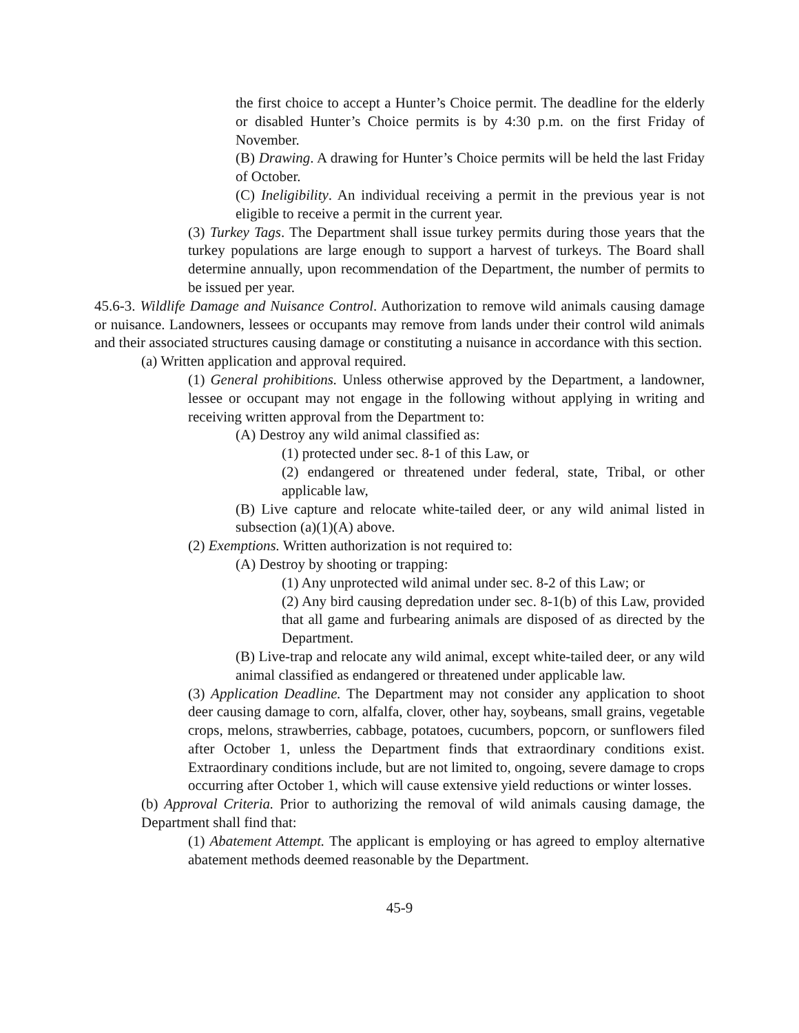the first choice to accept a Hunter’s Choice permit. The deadline for the elderly or disabled Hunter’s Choice permits is by 4:30 p.m. on the first Friday of November.
(B) Drawing. A drawing for Hunter’s Choice permits will be held the last Friday of October.
(C) Ineligibility. An individual receiving a permit in the previous year is not eligible to receive a permit in the current year.
(3) Turkey Tags. The Department shall issue turkey permits during those years that the turkey populations are large enough to support a harvest of turkeys. The Board shall determine annually, upon recommendation of the Department, the number of permits to be issued per year.
45.6-3. Wildlife Damage and Nuisance Control. Authorization to remove wild animals causing damage or nuisance. Landowners, lessees or occupants may remove from lands under their control wild animals and their associated structures causing damage or constituting a nuisance in accordance with this section.
(a) Written application and approval required.
(1) General prohibitions. Unless otherwise approved by the Department, a landowner, lessee or occupant may not engage in the following without applying in writing and receiving written approval from the Department to:
(A) Destroy any wild animal classified as:
(1) protected under sec. 8-1 of this Law, or
(2) endangered or threatened under federal, state, Tribal, or other applicable law,
(B) Live capture and relocate white-tailed deer, or any wild animal listed in subsection (a)(1)(A) above.
(2) Exemptions. Written authorization is not required to:
(A) Destroy by shooting or trapping:
(1) Any unprotected wild animal under sec. 8-2 of this Law; or
(2) Any bird causing depredation under sec. 8-1(b) of this Law, provided that all game and furbearing animals are disposed of as directed by the Department.
(B) Live-trap and relocate any wild animal, except white-tailed deer, or any wild animal classified as endangered or threatened under applicable law.
(3) Application Deadline. The Department may not consider any application to shoot deer causing damage to corn, alfalfa, clover, other hay, soybeans, small grains, vegetable crops, melons, strawberries, cabbage, potatoes, cucumbers, popcorn, or sunflowers filed after October 1, unless the Department finds that extraordinary conditions exist. Extraordinary conditions include, but are not limited to, ongoing, severe damage to crops occurring after October 1, which will cause extensive yield reductions or winter losses.
(b) Approval Criteria. Prior to authorizing the removal of wild animals causing damage, the Department shall find that:
(1) Abatement Attempt. The applicant is employing or has agreed to employ alternative abatement methods deemed reasonable by the Department.
45-9